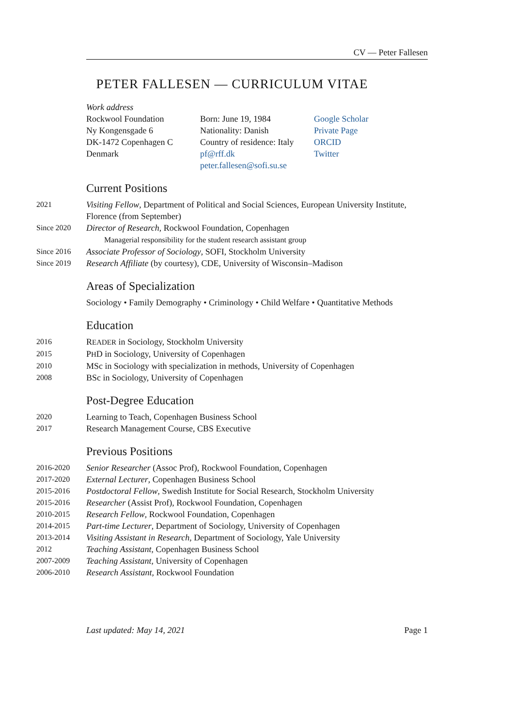CV — Peter Fallesen
PETER FALLESEN — CURRICULUM VITAE
Work address
Rockwool Foundation
Ny Kongensgade 6
DK-1472 Copenhagen C
Denmark
Born: June 19, 1984
Nationality: Danish
Country of residence: Italy
pf@rff.dk
peter.fallesen@sofi.su.se
Google Scholar
Private Page
ORCID
Twitter
Current Positions
2021 Visiting Fellow, Department of Political and Social Sciences, European University Institute, Florence (from September)
Since 2020 Director of Research, Rockwool Foundation, Copenhagen
Managerial responsibility for the student research assistant group
Since 2016 Associate Professor of Sociology, SOFI, Stockholm University
Since 2019 Research Affiliate (by courtesy), CDE, University of Wisconsin–Madison
Areas of Specialization
Sociology • Family Demography • Criminology • Child Welfare • Quantitative Methods
Education
2016 READER in Sociology, Stockholm University
2015 PHD in Sociology, University of Copenhagen
2010 MSc in Sociology with specialization in methods, University of Copenhagen
2008 BSc in Sociology, University of Copenhagen
Post-Degree Education
2020 Learning to Teach, Copenhagen Business School
2017 Research Management Course, CBS Executive
Previous Positions
2016-2020 Senior Researcher (Assoc Prof), Rockwool Foundation, Copenhagen
2017-2020 External Lecturer, Copenhagen Business School
2015-2016 Postdoctoral Fellow, Swedish Institute for Social Research, Stockholm University
2015-2016 Researcher (Assist Prof), Rockwool Foundation, Copenhagen
2010-2015 Research Fellow, Rockwool Foundation, Copenhagen
2014-2015 Part-time Lecturer, Department of Sociology, University of Copenhagen
2013-2014 Visiting Assistant in Research, Department of Sociology, Yale University
2012 Teaching Assistant, Copenhagen Business School
2007-2009 Teaching Assistant, University of Copenhagen
2006-2010 Research Assistant, Rockwool Foundation
Last updated: May 14, 2021 Page 1